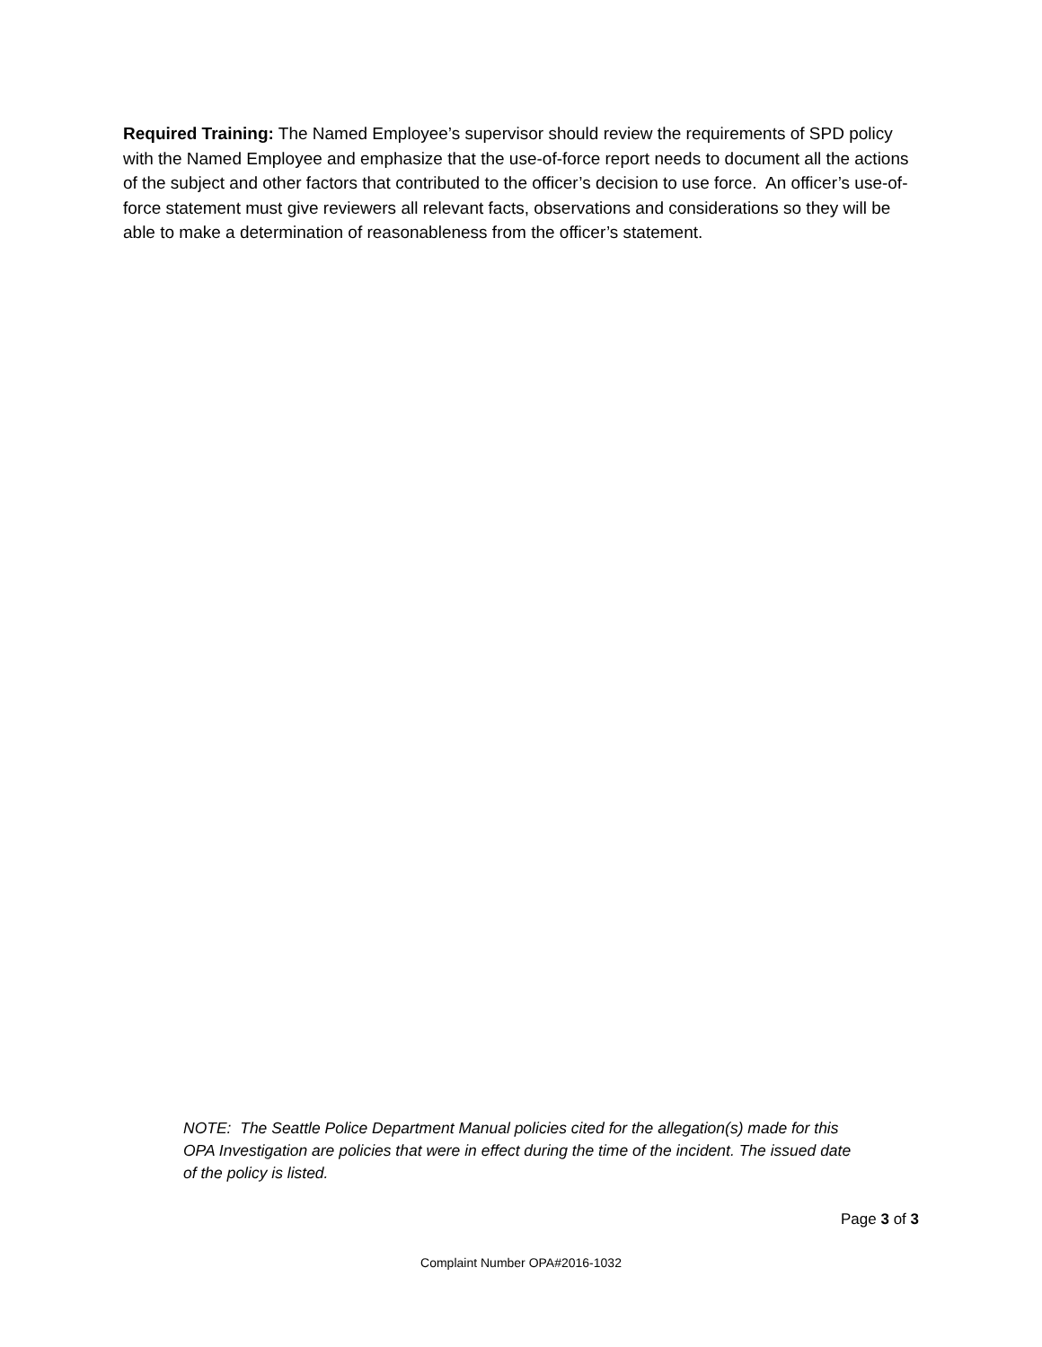Required Training: The Named Employee’s supervisor should review the requirements of SPD policy with the Named Employee and emphasize that the use-of-force report needs to document all the actions of the subject and other factors that contributed to the officer’s decision to use force. An officer’s use-of-force statement must give reviewers all relevant facts, observations and considerations so they will be able to make a determination of reasonableness from the officer’s statement.
NOTE: The Seattle Police Department Manual policies cited for the allegation(s) made for this OPA Investigation are policies that were in effect during the time of the incident. The issued date of the policy is listed.
Page 3 of 3
Complaint Number OPA#2016-1032